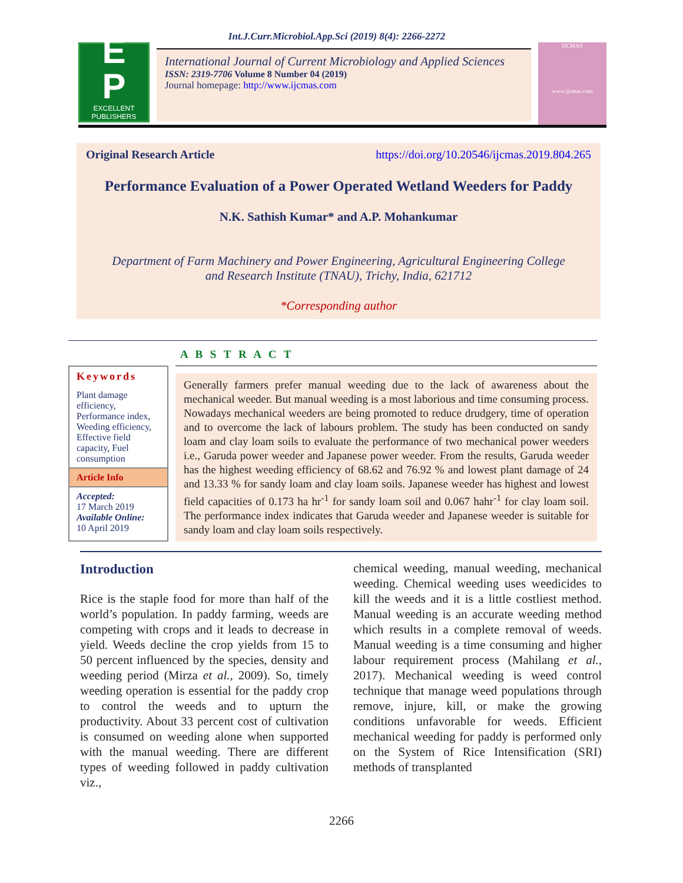Int.J.Curr.Microbiol.App.Sci (2019) 8(4): 2266-2272
E
P
EXCELLENT
PUBLISHERS
International Journal of Current Microbiology and Applied Sciences
ISSN: 2319-7706 Volume 8 Number 04 (2019)
Journal homepage: http://www.ijcmas.com
IJCMAS
www.ijcmas.com
Original Research Article https://doi.org/10.20546/ijcmas.2019.804.265
Performance Evaluation of a Power Operated Wetland Weeders for Paddy
N.K. Sathish Kumar* and A.P. Mohankumar
Department of Farm Machinery and Power Engineering, Agricultural Engineering College
and Research Institute (TNAU), Trichy, India, 621712
*Corresponding author
A B S T R A C T
Keywords
Plant damage efficiency, Performance index, Weeding efficiency, Effective field capacity, Fuel consumption
Article Info
Accepted:
17 March 2019
Available Online:
10 April 2019
Generally farmers prefer manual weeding due to the lack of awareness about the mechanical weeder. But manual weeding is a most laborious and time consuming process. Nowadays mechanical weeders are being promoted to reduce drudgery, time of operation and to overcome the lack of labours problem. The study has been conducted on sandy loam and clay loam soils to evaluate the performance of two mechanical power weeders i.e., Garuda power weeder and Japanese power weeder. From the results, Garuda weeder has the highest weeding efficiency of 68.62 and 76.92 % and lowest plant damage of 24 and 13.33 % for sandy loam and clay loam soils. Japanese weeder has highest and lowest field capacities of 0.173 ha hr<sup>-1</sup> for sandy loam soil and 0.067 hahr<sup>-1</sup> for clay loam soil. The performance index indicates that Garuda weeder and Japanese weeder is suitable for sandy loam and clay loam soils respectively.
Introduction
Rice is the staple food for more than half of the world’s population. In paddy farming, weeds are competing with crops and it leads to decrease in yield. Weeds decline the crop yields from 15 to 50 percent influenced by the species, density and weeding period (Mirza et al., 2009). So, timely weeding operation is essential for the paddy crop to control the weeds and to upturn the productivity. About 33 percent cost of cultivation is consumed on weeding alone when supported with the manual weeding. There are different types of weeding followed in paddy cultivation viz.,
chemical weeding, manual weeding, mechanical weeding. Chemical weeding uses weedicides to kill the weeds and it is a little costliest method. Manual weeding is an accurate weeding method which results in a complete removal of weeds. Manual weeding is a time consuming and higher labour requirement process (Mahilang et al., 2017). Mechanical weeding is weed control technique that manage weed populations through remove, injure, kill, or make the growing conditions unfavorable for weeds. Efficient mechanical weeding for paddy is performed only on the System of Rice Intensification (SRI) methods of transplanted
2266